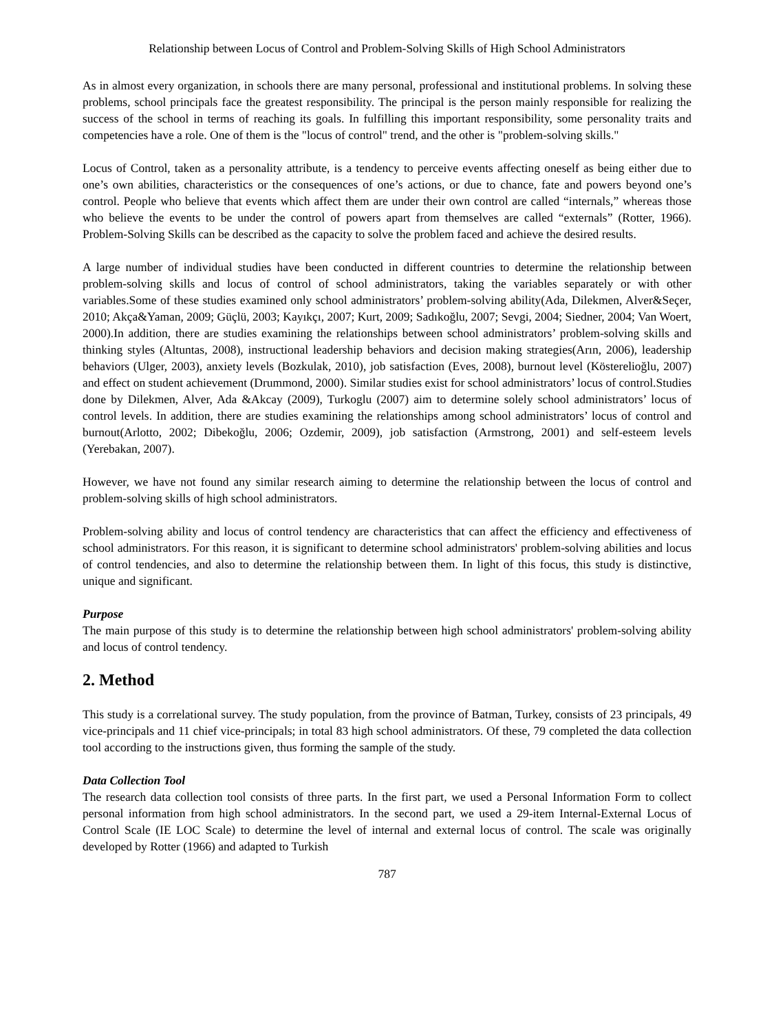Relationship between Locus of Control and Problem-Solving Skills of High School Administrators
As in almost every organization, in schools there are many personal, professional and institutional problems. In solving these problems, school principals face the greatest responsibility. The principal is the person mainly responsible for realizing the success of the school in terms of reaching its goals. In fulfilling this important responsibility, some personality traits and competencies have a role. One of them is the "locus of control" trend, and the other is "problem-solving skills."
Locus of Control, taken as a personality attribute, is a tendency to perceive events affecting oneself as being either due to one’s own abilities, characteristics or the consequences of one’s actions, or due to chance, fate and powers beyond one’s control. People who believe that events which affect them are under their own control are called “internals,” whereas those who believe the events to be under the control of powers apart from themselves are called “externals” (Rotter, 1966). Problem-Solving Skills can be described as the capacity to solve the problem faced and achieve the desired results.
A large number of individual studies have been conducted in different countries to determine the relationship between problem-solving skills and locus of control of school administrators, taking the variables separately or with other variables.Some of these studies examined only school administrators’ problem-solving ability(Ada, Dilekmen, Alver&Seçer, 2010; Akça&Yaman, 2009; Güçlü, 2003; Kayıkçı, 2007; Kurt, 2009; Sadıkoğlu, 2007; Sevgi, 2004; Siedner, 2004; Van Woert, 2000).In addition, there are studies examining the relationships between school administrators’ problem-solving skills and thinking styles (Altuntas, 2008), instructional leadership behaviors and decision making strategies(Arın, 2006), leadership behaviors (Ulger, 2003), anxiety levels (Bozkulak, 2010), job satisfaction (Eves, 2008), burnout level (Köstereli­oğlu, 2007) and effect on student achievement (Drummond, 2000). Similar studies exist for school administrators’ locus of control.Studies done by Dilekmen, Alver, Ada &Akcay (2009), Turkoglu (2007) aim to determine solely school administrators’ locus of control levels. In addition, there are studies examining the relationships among school administrators’ locus of control and burnout(Arlotto, 2002; Dibekoğlu, 2006; Ozdemir, 2009), job satisfaction (Armstrong, 2001) and self-esteem levels (Yerebakan, 2007).
However, we have not found any similar research aiming to determine the relationship between the locus of control and problem-solving skills of high school administrators.
Problem-solving ability and locus of control tendency are characteristics that can affect the efficiency and effectiveness of school administrators. For this reason, it is significant to determine school administrators' problem-solving abilities and locus of control tendencies, and also to determine the relationship between them. In light of this focus, this study is distinctive, unique and significant.
Purpose
The main purpose of this study is to determine the relationship between high school administrators' problem-solving ability and locus of control tendency.
2. Method
This study is a correlational survey. The study population, from the province of Batman, Turkey, consists of 23 principals, 49 vice-principals and 11 chief vice-principals; in total 83 high school administrators. Of these, 79 completed the data collection tool according to the instructions given, thus forming the sample of the study.
Data Collection Tool
The research data collection tool consists of three parts. In the first part, we used a Personal Information Form to collect personal information from high school administrators. In the second part, we used a 29-item Internal-External Locus of Control Scale (IE LOC Scale) to determine the level of internal and external locus of control. The scale was originally developed by Rotter (1966) and adapted to Turkish
787